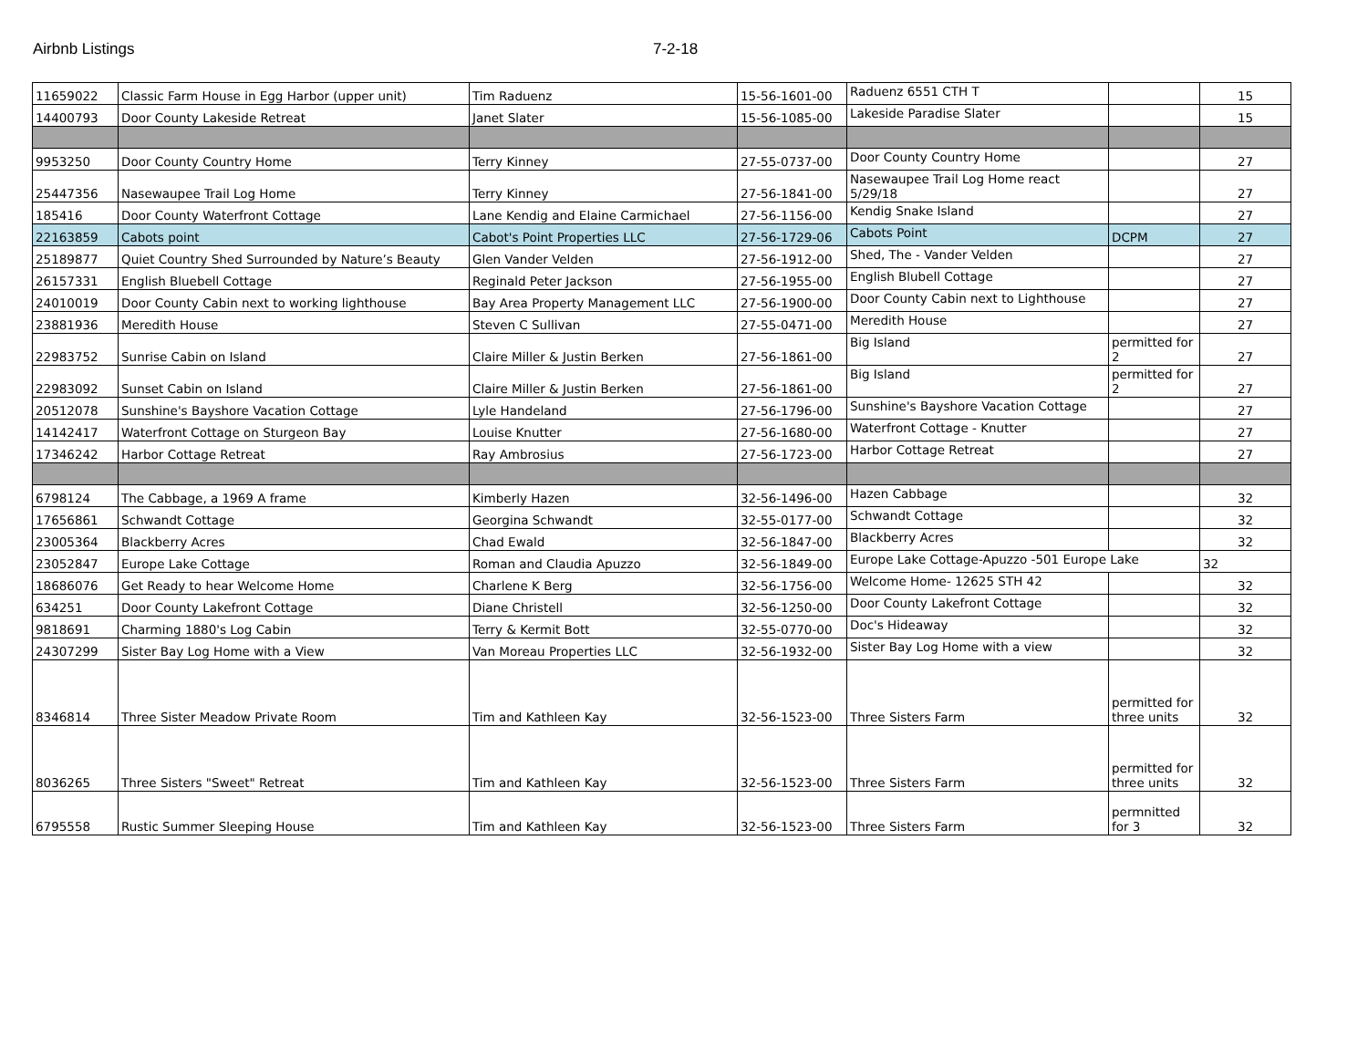Airbnb Listings 7-2-18
| 11659022 | Classic Farm House in Egg Harbor (upper unit) | Tim Raduenz | 15-56-1601-00 | Raduenz 6551 CTH T | | 15 |
| 14400793 | Door County Lakeside Retreat | Janet Slater | 15-56-1085-00 | Lakeside Paradise Slater | | 15 |
| 9953250 | Door County Country Home | Terry Kinney | 27-55-0737-00 | Door County Country Home | | 27 |
| 25447356 | Nasewaupee Trail Log Home | Terry Kinney | 27-56-1841-00 | Nasewaupee Trail Log Home react 5/29/18 | | 27 |
| 185416 | Door County Waterfront Cottage | Lane Kendig and Elaine Carmichael | 27-56-1156-00 | Kendig Snake Island | | 27 |
| 22163859 | Cabots point | Cabot's Point Properties LLC | 27-56-1729-06 | Cabots Point | DCPM | 27 |
| 25189877 | Quiet Country Shed Surrounded by Nature’s Beauty | Glen Vander Velden | 27-56-1912-00 | Shed, The - Vander Velden | | 27 |
| 26157331 | English Bluebell Cottage | Reginald Peter Jackson | 27-56-1955-00 | English Blubell Cottage | | 27 |
| 24010019 | Door County Cabin next to working lighthouse | Bay Area Property Management LLC | 27-56-1900-00 | Door County Cabin next to Lighthouse | | 27 |
| 23881936 | Meredith House | Steven C Sullivan | 27-55-0471-00 | Meredith House | | 27 |
| 22983752 | Sunrise Cabin on Island | Claire Miller & Justin Berken | 27-56-1861-00 | Big Island | permitted for 2 | 27 |
| 22983092 | Sunset Cabin on Island | Claire Miller & Justin Berken | 27-56-1861-00 | Big Island | permitted for 2 | 27 |
| 20512078 | Sunshine's Bayshore Vacation Cottage | Lyle Handeland | 27-56-1796-00 | Sunshine's Bayshore Vacation Cottage | | 27 |
| 14142417 | Waterfront Cottage on Sturgeon Bay | Louise Knutter | 27-56-1680-00 | Waterfront Cottage - Knutter | | 27 |
| 17346242 | Harbor Cottage Retreat | Ray Ambrosius | 27-56-1723-00 | Harbor Cottage Retreat | | 27 |
| 6798124 | The Cabbage, a 1969 A frame | Kimberly Hazen | 32-56-1496-00 | Hazen Cabbage | | 32 |
| 17656861 | Schwandt Cottage | Georgina Schwandt | 32-55-0177-00 | Schwandt Cottage | | 32 |
| 23005364 | Blackberry Acres | Chad Ewald | 32-56-1847-00 | Blackberry Acres | | 32 |
| 23052847 | Europe Lake Cottage | Roman and Claudia Apuzzo | 32-56-1849-00 | Europe Lake Cottage-Apuzzo -501 Europe Lake | | 32 |
| 18686076 | Get Ready to hear Welcome Home | Charlene K Berg | 32-56-1756-00 | Welcome Home- 12625 STH 42 | | 32 |
| 634251 | Door County Lakefront Cottage | Diane Christell | 32-56-1250-00 | Door County Lakefront Cottage | | 32 |
| 9818691 | Charming 1880's Log Cabin | Terry & Kermit Bott | 32-55-0770-00 | Doc's Hideaway | | 32 |
| 24307299 | Sister Bay Log Home with a View | Van Moreau Properties LLC | 32-56-1932-00 | Sister Bay Log Home with a view | | 32 |
| 8346814 | Three Sister Meadow Private Room | Tim and Kathleen Kay | 32-56-1523-00 | Three Sisters Farm | permitted for three units | 32 |
| 8036265 | Three Sisters "Sweet" Retreat | Tim and Kathleen Kay | 32-56-1523-00 | Three Sisters Farm | permitted for three units | 32 |
| 6795558 | Rustic Summer Sleeping House | Tim and Kathleen Kay | 32-56-1523-00 | Three Sisters Farm | permnitted for 3 | 32 |